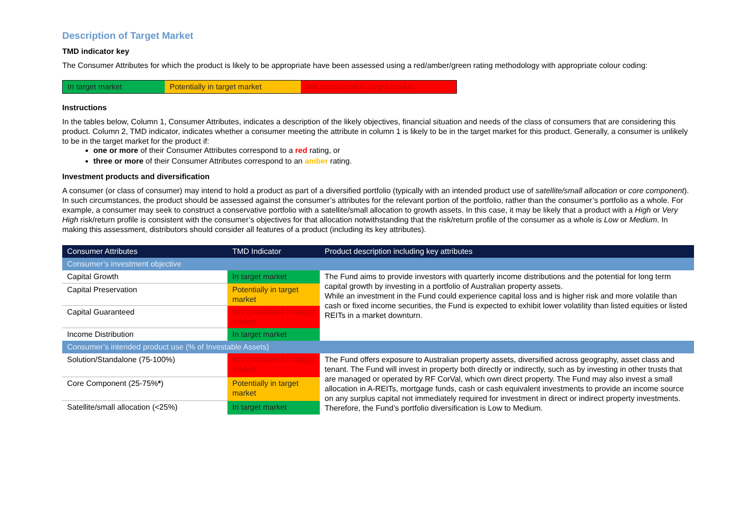Description of Target Market
TMD indicator key
The Consumer Attributes for which the product is likely to be appropriate have been assessed using a red/amber/green rating methodology with appropriate colour coding:
In target market Potentially in target market
Not considered in target market
Instructions
In the tables below, Column 1, Consumer Attributes, indicates a description of the likely objectives, financial situation and needs of the class of consumers that are considering this product. Column 2, TMD indicator, indicates whether a consumer meeting the attribute in column 1 is likely to be in the target market for this product. Generally, a consumer is unlikely to be in the target market for the product if:
one or more of their Consumer Attributes correspond to a red rating, or
three or more of their Consumer Attributes correspond to an amber rating.
Investment products and diversification
A consumer (or class of consumer) may intend to hold a product as part of a diversified portfolio (typically with an intended product use of satellite/small allocation or core component). In such circumstances, the product should be assessed against the consumer’s attributes for the relevant portion of the portfolio, rather than the consumer’s portfolio as a whole. For example, a consumer may seek to construct a conservative portfolio with a satellite/small allocation to growth assets. In this case, it may be likely that a product with a High or Very High risk/return profile is consistent with the consumer’s objectives for that allocation notwithstanding that the risk/return profile of the consumer as a whole is Low or Medium. In making this assessment, distributors should consider all features of a product (including its key attributes).
| Consumer Attributes | TMD Indicator | Product description including key attributes |
| --- | --- | --- |
| Consumer’s investment objective | | |
| Capital Growth | In target market | The Fund aims to provide investors with quarterly income distributions and the potential for long term capital growth by investing in a portfolio of Australian property assets. While an investment in the Fund could experience capital loss and is higher risk and more volatile than cash or fixed income securities, the Fund is expected to exhibit lower volatility than listed equities or listed REITs in a market downturn. |
| Capital Preservation | Potentially in target market | |
| Capital Guaranteed | Not considered in target market | |
| Income Distribution | In target market | |
| Consumer’s intended product use (% of Investable Assets) | | |
| Solution/Standalone (75-100%) | Not considered in target market | The Fund offers exposure to Australian property assets, diversified across geography, asset class and tenant. The Fund will invest in property both directly or indirectly, such as by investing in other trusts that are managed or operated by RF CorVal, which own direct property. The Fund may also invest a small allocation in A-REITs, mortgage funds, cash or cash equivalent investments to provide an income source on any surplus capital not immediately required for investment in direct or indirect property investments. Therefore, the Fund’s portfolio diversification is Low to Medium. |
| Core Component (25-75% * ) | Potentially in target market | |
| Satellite/small allocation (<25%) | In target market | |